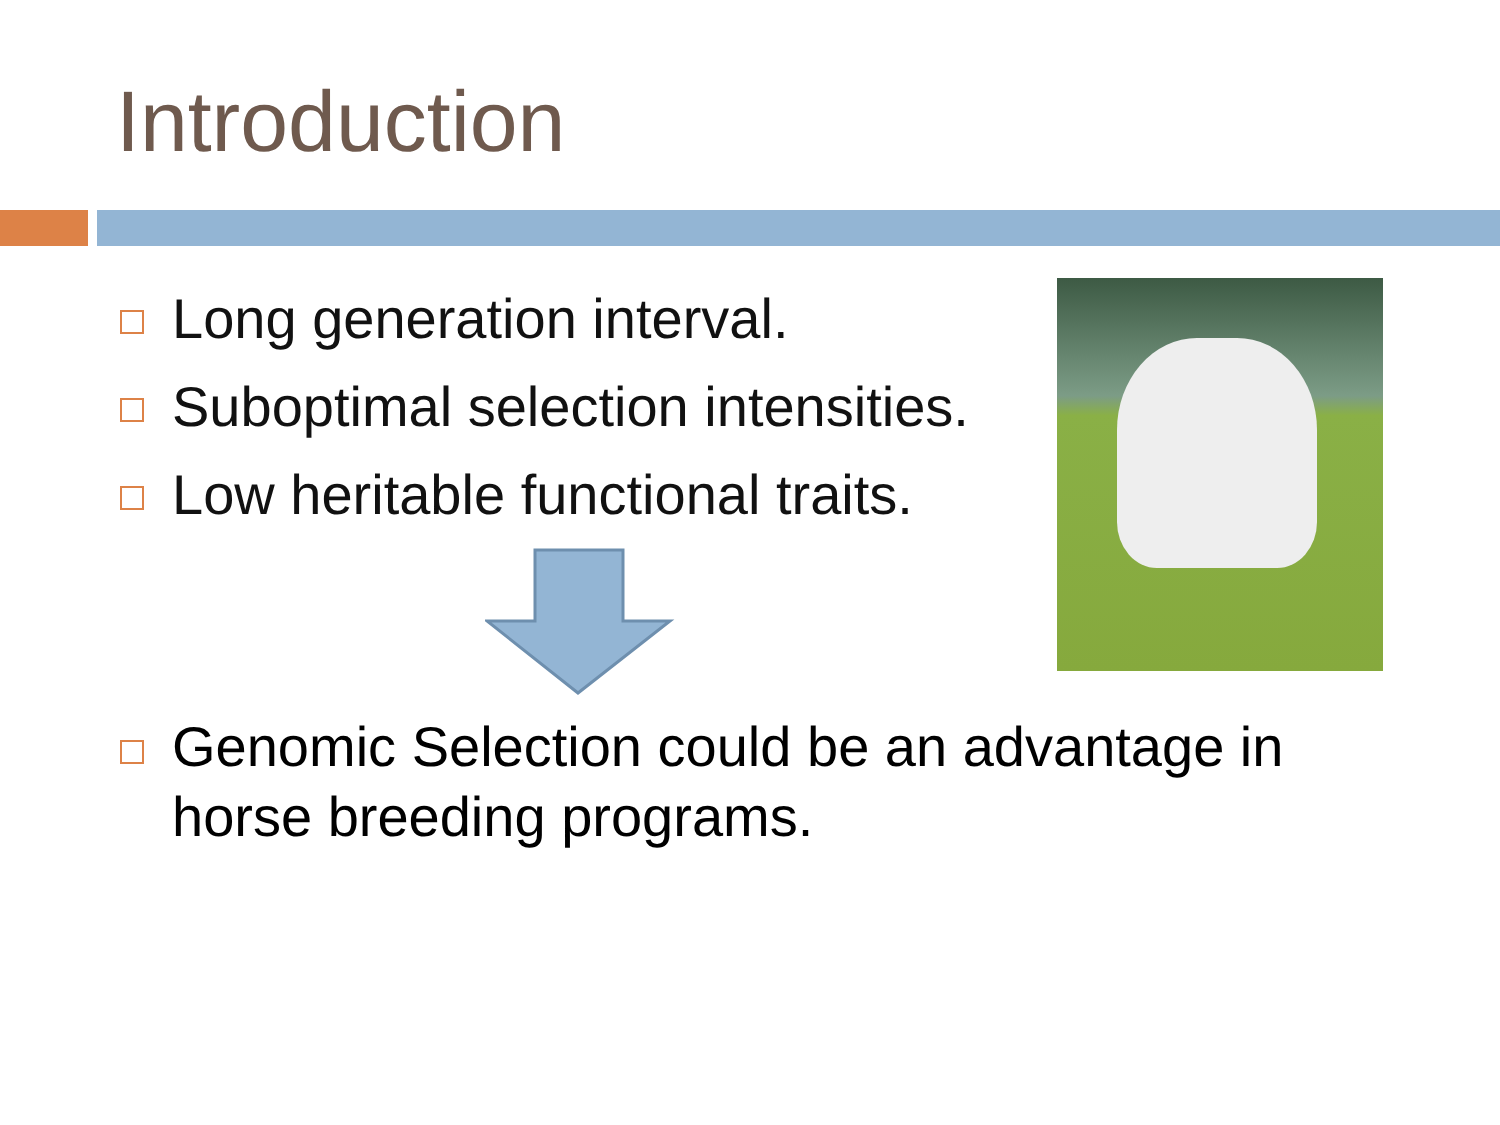Introduction
Long generation interval.
Suboptimal selection intensities.
Low heritable functional traits.
Genomic Selection could be an advantage in horse breeding programs.